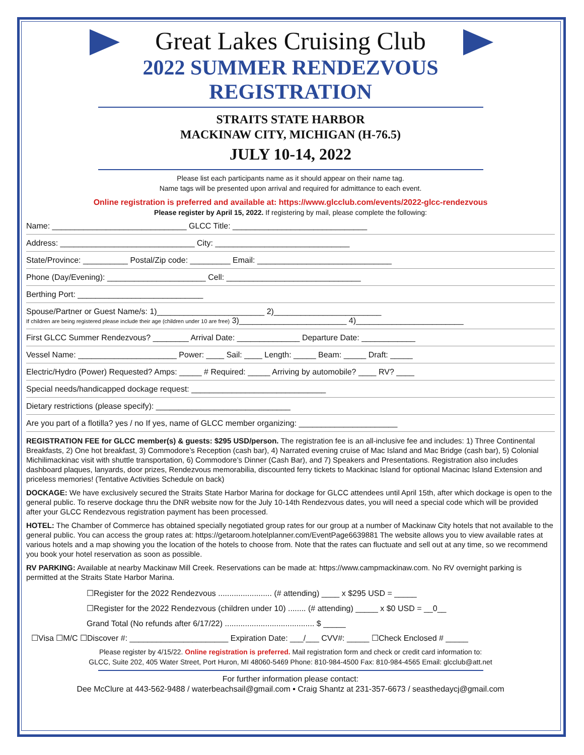Great Lakes Cruising Club
2022 SUMMER RENDEZVOUS
REGISTRATION
STRAITS STATE HARBOR
MACKINAW CITY, MICHIGAN (H-76.5)
JULY 10-14, 2022
Please list each participants name as it should appear on their name tag.
Name tags will be presented upon arrival and required for admittance to each event.
Online registration is preferred and available at: https://www.glcclub.com/events/2022-glcc-rendezvous
Please register by April 15, 2022. If registering by mail, please complete the following:
Name: ______________________________ GLCC Title: ______________________________
Address: ______________________________ City: ______________________________
State/Province: __________ Postal/Zip code: _________ Email: ______________________________
Phone (Day/Evening): ______________________ Cell: ______________________________
Berthing Port: ____________________________
Spouse/Partner or Guest Name/s: 1)________________________ 2)________________________
If children are being registered please include their age (children under 10 are free) 3)________________________ 4)________________________
First GLCC Summer Rendezvous? ________ Arrival Date: ______________ Departure Date: ____________
Vessel Name: ______________________ Power: ____ Sail: ____ Length: _____ Beam: _____ Draft: _____
Electric/Hydro (Power) Requested? Amps: _____ # Required: _____ Arriving by automobile? ____ RV? ____
Special needs/handicapped dockage request: ______________________________
Dietary restrictions (please specify): ______________________________
Are you part of a flotilla? yes / no If yes, name of GLCC member organizing: ______________________
REGISTRATION FEE for GLCC member(s) & guests: $295 USD/person. The registration fee is an all-inclusive fee and includes: 1) Three Continental Breakfasts, 2) One hot breakfast, 3) Commodore’s Reception (cash bar), 4) Narrated evening cruise of Mac Island and Mac Bridge (cash bar), 5) Colonial Michilimackinac visit with shuttle transportation, 6) Commodore’s Dinner (Cash Bar), and 7) Speakers and Presentations. Registration also includes dashboard plaques, lanyards, door prizes, Rendezvous memorabilia, discounted ferry tickets to Mackinac Island for optional Macinac Island Extension and priceless memories! (Tentative Activities Schedule on back)
DOCKAGE: We have exclusively secured the Straits State Harbor Marina for dockage for GLCC attendees until April 15th, after which dockage is open to the general public. To reserve dockage thru the DNR website now for the July 10-14th Rendezvous dates, you will need a special code which will be provided after your GLCC Rendezvous registration payment has been processed.
HOTEL: The Chamber of Commerce has obtained specially negotiated group rates for our group at a number of Mackinaw City hotels that not available to the general public. You can access the group rates at: https://getaroom.hotelplanner.com/EventPage6639881 The website allows you to view available rates at various hotels and a map showing you the location of the hotels to choose from. Note that the rates can fluctuate and sell out at any time, so we recommend you book your hotel reservation as soon as possible.
RV PARKING: Available at nearby Mackinaw Mill Creek. Reservations can be made at: https://www.campmackinaw.com. No RV overnight parking is permitted at the Straits State Harbor Marina.
☐Register for the 2022 Rendezvous ........................ (# attending) ____ x $295 USD = _____
☐Register for the 2022 Rendezvous (children under 10) ........ (# attending) _____ x $0 USD = __0__
Grand Total (No refunds after 6/17/22) ........................................ $ _____
☐Visa ☐M/C ☐Discover #: ______________________ Expiration Date: ___/___ CVV#: _____ ☐Check Enclosed # _____
Please register by 4/15/22. Online registration is preferred. Mail registration form and check or credit card information to:
GLCC, Suite 202, 405 Water Street, Port Huron, MI 48060-5469 Phone: 810-984-4500 Fax: 810-984-4565 Email: glcclub@att.net
For further information please contact:
Dee McClure at 443-562-9488 / waterbeachsail@gmail.com ▪ Craig Shantz at 231-357-6673 / seasthedaycj@gmail.com